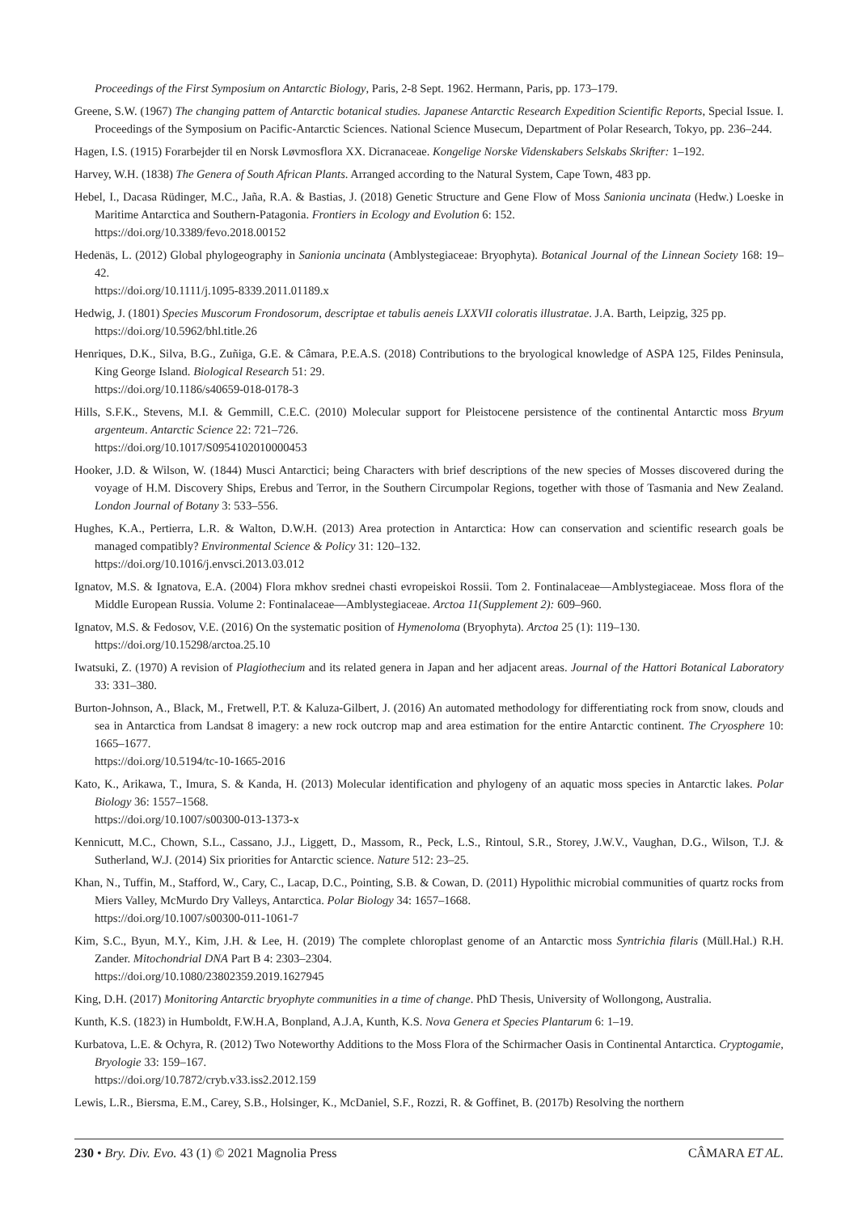Proceedings of the First Symposium on Antarctic Biology, Paris, 2-8 Sept. 1962. Hermann, Paris, pp. 173–179.
Greene, S.W. (1967) The changing pattem of Antarctic botanical studies. Japanese Antarctic Research Expedition Scientific Reports, Special Issue. I. Proceedings of the Symposium on Pacific-Antarctic Sciences. National Science Musecum, Department of Polar Research, Tokyo, pp. 236–244.
Hagen, I.S. (1915) Forarbejder til en Norsk Løvmosflora XX. Dicranaceae. Kongelige Norske Videnskabers Selskabs Skrifter: 1–192.
Harvey, W.H. (1838) The Genera of South African Plants. Arranged according to the Natural System, Cape Town, 483 pp.
Hebel, I., Dacasa Rüdinger, M.C., Jaña, R.A. & Bastias, J. (2018) Genetic Structure and Gene Flow of Moss Sanionia uncinata (Hedw.) Loeske in Maritime Antarctica and Southern-Patagonia. Frontiers in Ecology and Evolution 6: 152.
https://doi.org/10.3389/fevo.2018.00152
Hedenäs, L. (2012) Global phylogeography in Sanionia uncinata (Amblystegiaceae: Bryophyta). Botanical Journal of the Linnean Society 168: 19–42.
https://doi.org/10.1111/j.1095-8339.2011.01189.x
Hedwig, J. (1801) Species Muscorum Frondosorum, descriptae et tabulis aeneis LXXVII coloratis illustratae. J.A. Barth, Leipzig, 325 pp.
https://doi.org/10.5962/bhl.title.26
Henriques, D.K., Silva, B.G., Zuñiga, G.E. & Câmara, P.E.A.S. (2018) Contributions to the bryological knowledge of ASPA 125, Fildes Peninsula, King George Island. Biological Research 51: 29.
https://doi.org/10.1186/s40659-018-0178-3
Hills, S.F.K., Stevens, M.I. & Gemmill, C.E.C. (2010) Molecular support for Pleistocene persistence of the continental Antarctic moss Bryum argenteum. Antarctic Science 22: 721–726.
https://doi.org/10.1017/S0954102010000453
Hooker, J.D. & Wilson, W. (1844) Musci Antarctici; being Characters with brief descriptions of the new species of Mosses discovered during the voyage of H.M. Discovery Ships, Erebus and Terror, in the Southern Circumpolar Regions, together with those of Tasmania and New Zealand. London Journal of Botany 3: 533–556.
Hughes, K.A., Pertierra, L.R. & Walton, D.W.H. (2013) Area protection in Antarctica: How can conservation and scientific research goals be managed compatibly? Environmental Science & Policy 31: 120–132.
https://doi.org/10.1016/j.envsci.2013.03.012
Ignatov, M.S. & Ignatova, E.A. (2004) Flora mkhov srednei chasti evropeiskoi Rossii. Tom 2. Fontinalaceae—Amblystegiaceae. Moss flora of the Middle European Russia. Volume 2: Fontinalaceae—Amblystegiaceae. Arctoa 11(Supplement 2): 609–960.
Ignatov, M.S. & Fedosov, V.E. (2016) On the systematic position of Hymenoloma (Bryophyta). Arctoa 25 (1): 119–130.
https://doi.org/10.15298/arctoa.25.10
Iwatsuki, Z. (1970) A revision of Plagiothecium and its related genera in Japan and her adjacent areas. Journal of the Hattori Botanical Laboratory 33: 331–380.
Burton-Johnson, A., Black, M., Fretwell, P.T. & Kaluza-Gilbert, J. (2016) An automated methodology for differentiating rock from snow, clouds and sea in Antarctica from Landsat 8 imagery: a new rock outcrop map and area estimation for the entire Antarctic continent. The Cryosphere 10: 1665–1677.
https://doi.org/10.5194/tc-10-1665-2016
Kato, K., Arikawa, T., Imura, S. & Kanda, H. (2013) Molecular identification and phylogeny of an aquatic moss species in Antarctic lakes. Polar Biology 36: 1557–1568.
https://doi.org/10.1007/s00300-013-1373-x
Kennicutt, M.C., Chown, S.L., Cassano, J.J., Liggett, D., Massom, R., Peck, L.S., Rintoul, S.R., Storey, J.W.V., Vaughan, D.G., Wilson, T.J. & Sutherland, W.J. (2014) Six priorities for Antarctic science. Nature 512: 23–25.
Khan, N., Tuffin, M., Stafford, W., Cary, C., Lacap, D.C., Pointing, S.B. & Cowan, D. (2011) Hypolithic microbial communities of quartz rocks from Miers Valley, McMurdo Dry Valleys, Antarctica. Polar Biology 34: 1657–1668.
https://doi.org/10.1007/s00300-011-1061-7
Kim, S.C., Byun, M.Y., Kim, J.H. & Lee, H. (2019) The complete chloroplast genome of an Antarctic moss Syntrichia filaris (Müll.Hal.) R.H. Zander. Mitochondrial DNA Part B 4: 2303–2304.
https://doi.org/10.1080/23802359.2019.1627945
King, D.H. (2017) Monitoring Antarctic bryophyte communities in a time of change. PhD Thesis, University of Wollongong, Australia.
Kunth, K.S. (1823) in Humboldt, F.W.H.A, Bonpland, A.J.A, Kunth, K.S. Nova Genera et Species Plantarum 6: 1–19.
Kurbatova, L.E. & Ochyra, R. (2012) Two Noteworthy Additions to the Moss Flora of the Schirmacher Oasis in Continental Antarctica. Cryptogamie, Bryologie 33: 159–167.
https://doi.org/10.7872/cryb.v33.iss2.2012.159
Lewis, L.R., Biersma, E.M., Carey, S.B., Holsinger, K., McDaniel, S.F., Rozzi, R. & Goffinet, B. (2017b) Resolving the northern
230 • Bry. Div. Evo. 43 (1) © 2021 Magnolia Press CÂMARA ET AL.